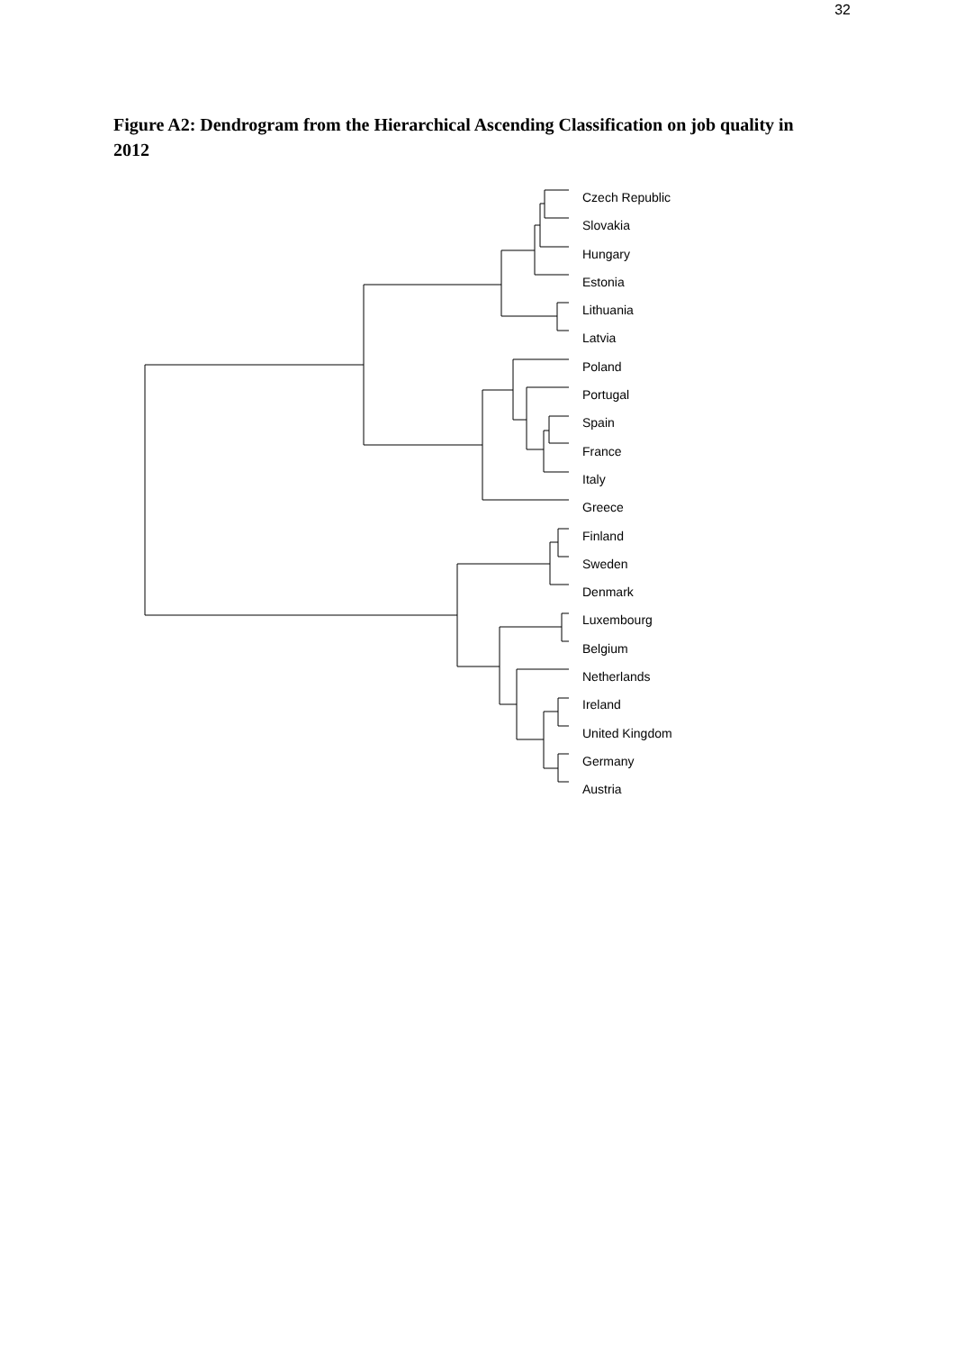32
Figure A2: Dendrogram from the Hierarchical Ascending Classification on job quality in 2012
Czech Republic
Slovakia
Hungary
Estonia
Lithuania
Latvia
Poland
Portugal
Spain
France
Italy
Greece
Finland
Sweden
Denmark
Luxembourg
Belgium
Netherlands
Ireland
United Kingdom
Germany
Austria